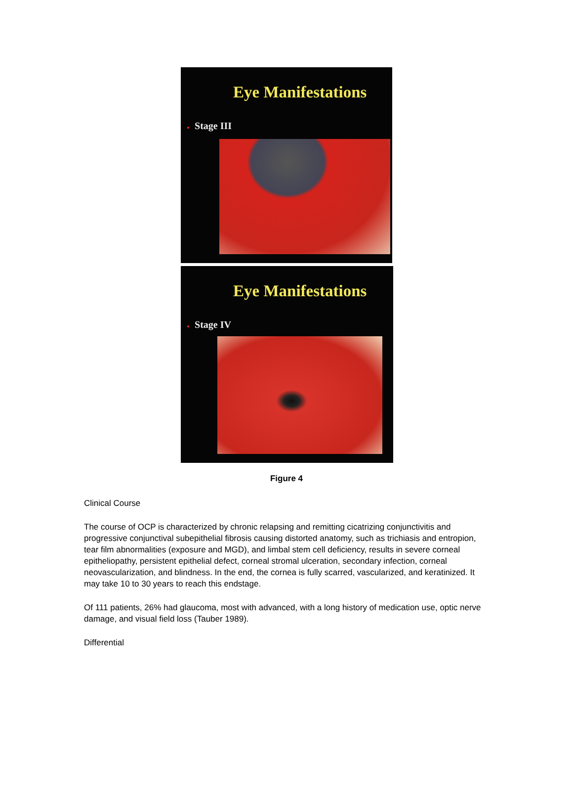Eye Manifestations
● Stage III
Eye Manifestations
● Stage IV
Figure 4
Clinical Course
The course of OCP is characterized by chronic relapsing and remitting cicatrizing conjunctivitis and progressive conjunctival subepithelial fibrosis causing distorted anatomy, such as trichiasis and entropion, tear film abnormalities (exposure and MGD), and limbal stem cell deficiency, results in severe corneal epitheliopathy, persistent epithelial defect, corneal stromal ulceration, secondary infection, corneal neovascularization, and blindness. In the end, the cornea is fully scarred, vascularized, and keratinized. It may take 10 to 30 years to reach this endstage.
Of 111 patients, 26% had glaucoma, most with advanced, with a long history of medication use, optic nerve damage, and visual field loss (Tauber 1989).
Differential